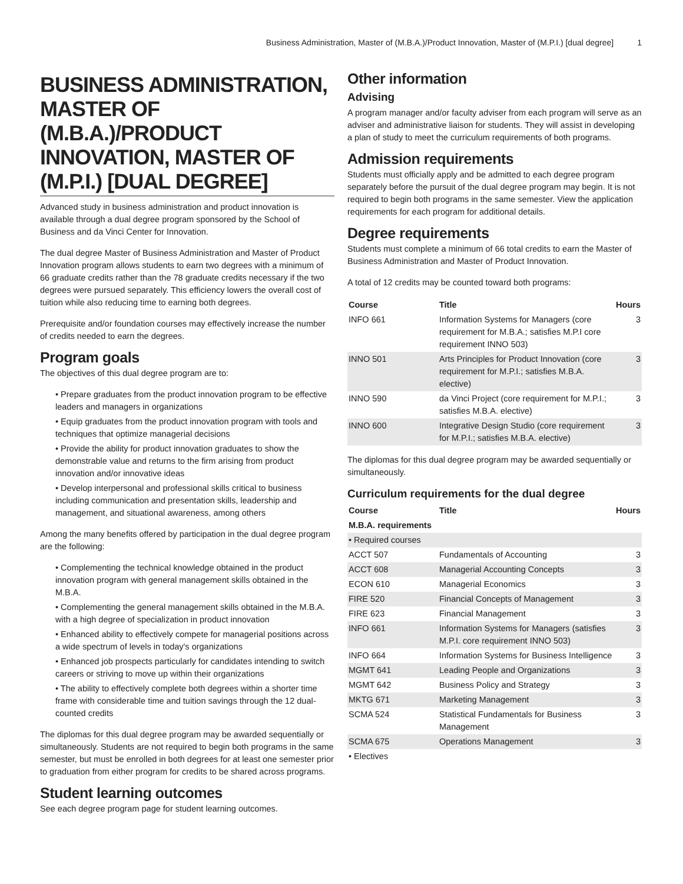Business Administration, Master of (M.B.A.)/Product Innovation, Master of (M.P.I.) [dual degree] 1
BUSINESS ADMINISTRATION, MASTER OF (M.B.A.)/PRODUCT INNOVATION, MASTER OF (M.P.I.) [DUAL DEGREE]
Advanced study in business administration and product innovation is available through a dual degree program sponsored by the School of Business and da Vinci Center for Innovation.
The dual degree Master of Business Administration and Master of Product Innovation program allows students to earn two degrees with a minimum of 66 graduate credits rather than the 78 graduate credits necessary if the two degrees were pursued separately. This efficiency lowers the overall cost of tuition while also reducing time to earning both degrees.
Prerequisite and/or foundation courses may effectively increase the number of credits needed to earn the degrees.
Program goals
The objectives of this dual degree program are to:
• Prepare graduates from the product innovation program to be effective leaders and managers in organizations
• Equip graduates from the product innovation program with tools and techniques that optimize managerial decisions
• Provide the ability for product innovation graduates to show the demonstrable value and returns to the firm arising from product innovation and/or innovative ideas
• Develop interpersonal and professional skills critical to business including communication and presentation skills, leadership and management, and situational awareness, among others
Among the many benefits offered by participation in the dual degree program are the following:
• Complementing the technical knowledge obtained in the product innovation program with general management skills obtained in the M.B.A.
• Complementing the general management skills obtained in the M.B.A. with a high degree of specialization in product innovation
• Enhanced ability to effectively compete for managerial positions across a wide spectrum of levels in today's organizations
• Enhanced job prospects particularly for candidates intending to switch careers or striving to move up within their organizations
• The ability to effectively complete both degrees within a shorter time frame with considerable time and tuition savings through the 12 dual-counted credits
The diplomas for this dual degree program may be awarded sequentially or simultaneously. Students are not required to begin both programs in the same semester, but must be enrolled in both degrees for at least one semester prior to graduation from either program for credits to be shared across programs.
Student learning outcomes
See each degree program page for student learning outcomes.
Other information
Advising
A program manager and/or faculty adviser from each program will serve as an adviser and administrative liaison for students. They will assist in developing a plan of study to meet the curriculum requirements of both programs.
Admission requirements
Students must officially apply and be admitted to each degree program separately before the pursuit of the dual degree program may begin. It is not required to begin both programs in the same semester. View the application requirements for each program for additional details.
Degree requirements
Students must complete a minimum of 66 total credits to earn the Master of Business Administration and Master of Product Innovation.
A total of 12 credits may be counted toward both programs:
| Course | Title | Hours |
| --- | --- | --- |
| INFO 661 | Information Systems for Managers (core requirement for M.B.A.; satisfies M.P.I core requirement INNO 503) | 3 |
| INNO 501 | Arts Principles for Product Innovation (core requirement for M.P.I.; satisfies M.B.A. elective) | 3 |
| INNO 590 | da Vinci Project (core requirement for M.P.I.; satisfies M.B.A. elective) | 3 |
| INNO 600 | Integrative Design Studio (core requirement for M.P.I.; satisfies M.B.A. elective) | 3 |
The diplomas for this dual degree program may be awarded sequentially or simultaneously.
Curriculum requirements for the dual degree
| Course | Title | Hours |
| --- | --- | --- |
| M.B.A. requirements | | |
| • Required courses | | |
| ACCT 507 | Fundamentals of Accounting | 3 |
| ACCT 608 | Managerial Accounting Concepts | 3 |
| ECON 610 | Managerial Economics | 3 |
| FIRE 520 | Financial Concepts of Management | 3 |
| FIRE 623 | Financial Management | 3 |
| INFO 661 | Information Systems for Managers (satisfies M.P.I. core requirement INNO 503) | 3 |
| INFO 664 | Information Systems for Business Intelligence | 3 |
| MGMT 641 | Leading People and Organizations | 3 |
| MGMT 642 | Business Policy and Strategy | 3 |
| MKTG 671 | Marketing Management | 3 |
| SCMA 524 | Statistical Fundamentals for Business Management | 3 |
| SCMA 675 | Operations Management | 3 |
| • Electives | | |